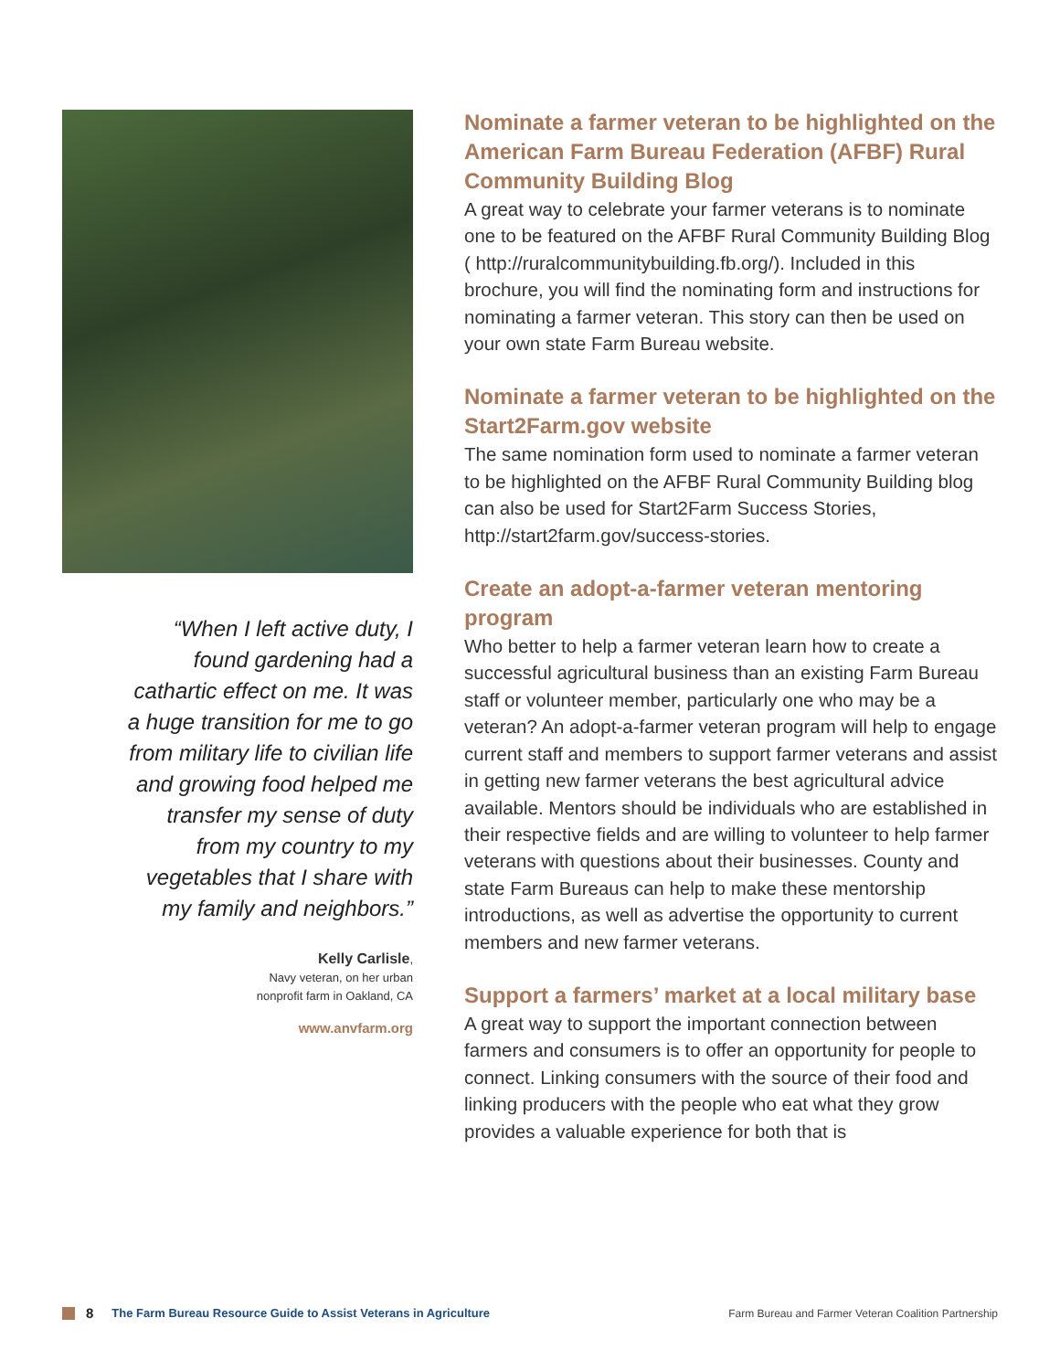“When I left active duty, I found gardening had a cathartic effect on me. It was a huge transition for me to go from military life to civilian life and growing food helped me transfer my sense of duty from my country to my vegetables that I share with my family and neighbors.”
Kelly Carlisle,
Navy veteran, on her urban
nonprofit farm in Oakland, CA
www.anvfarm.org
Nominate a farmer veteran to be highlighted on the American Farm Bureau Federation (AFBF) Rural Community Building Blog
A great way to celebrate your farmer veterans is to nominate one to be featured on the AFBF Rural Community Building Blog ( http://ruralcommunitybuilding.fb.org/). Included in this brochure, you will find the nominating form and instructions for nominating a farmer veteran. This story can then be used on your own state Farm Bureau website.
Nominate a farmer veteran to be highlighted on the Start2Farm.gov website
The same nomination form used to nominate a farmer veteran to be highlighted on the AFBF Rural Community Building blog can also be used for Start2Farm Success Stories, http://start2farm.gov/success-stories.
Create an adopt-a-farmer veteran mentoring program
Who better to help a farmer veteran learn how to create a successful agricultural business than an existing Farm Bureau staff or volunteer member, particularly one who may be a veteran? An adopt-a-farmer veteran program will help to engage current staff and members to support farmer veterans and assist in getting new farmer veterans the best agricultural advice available. Mentors should be individuals who are established in their respective fields and are willing to volunteer to help farmer veterans with questions about their businesses. County and state Farm Bureaus can help to make these mentorship introductions, as well as advertise the opportunity to current members and new farmer veterans.
Support a farmers’ market at a local military base
A great way to support the important connection between farmers and consumers is to offer an opportunity for people to connect. Linking consumers with the source of their food and linking producers with the people who eat what they grow provides a valuable experience for both that is
8 The Farm Bureau Resource Guide to Assist Veterans in Agriculture Farm Bureau and Farmer Veteran Coalition Partnership